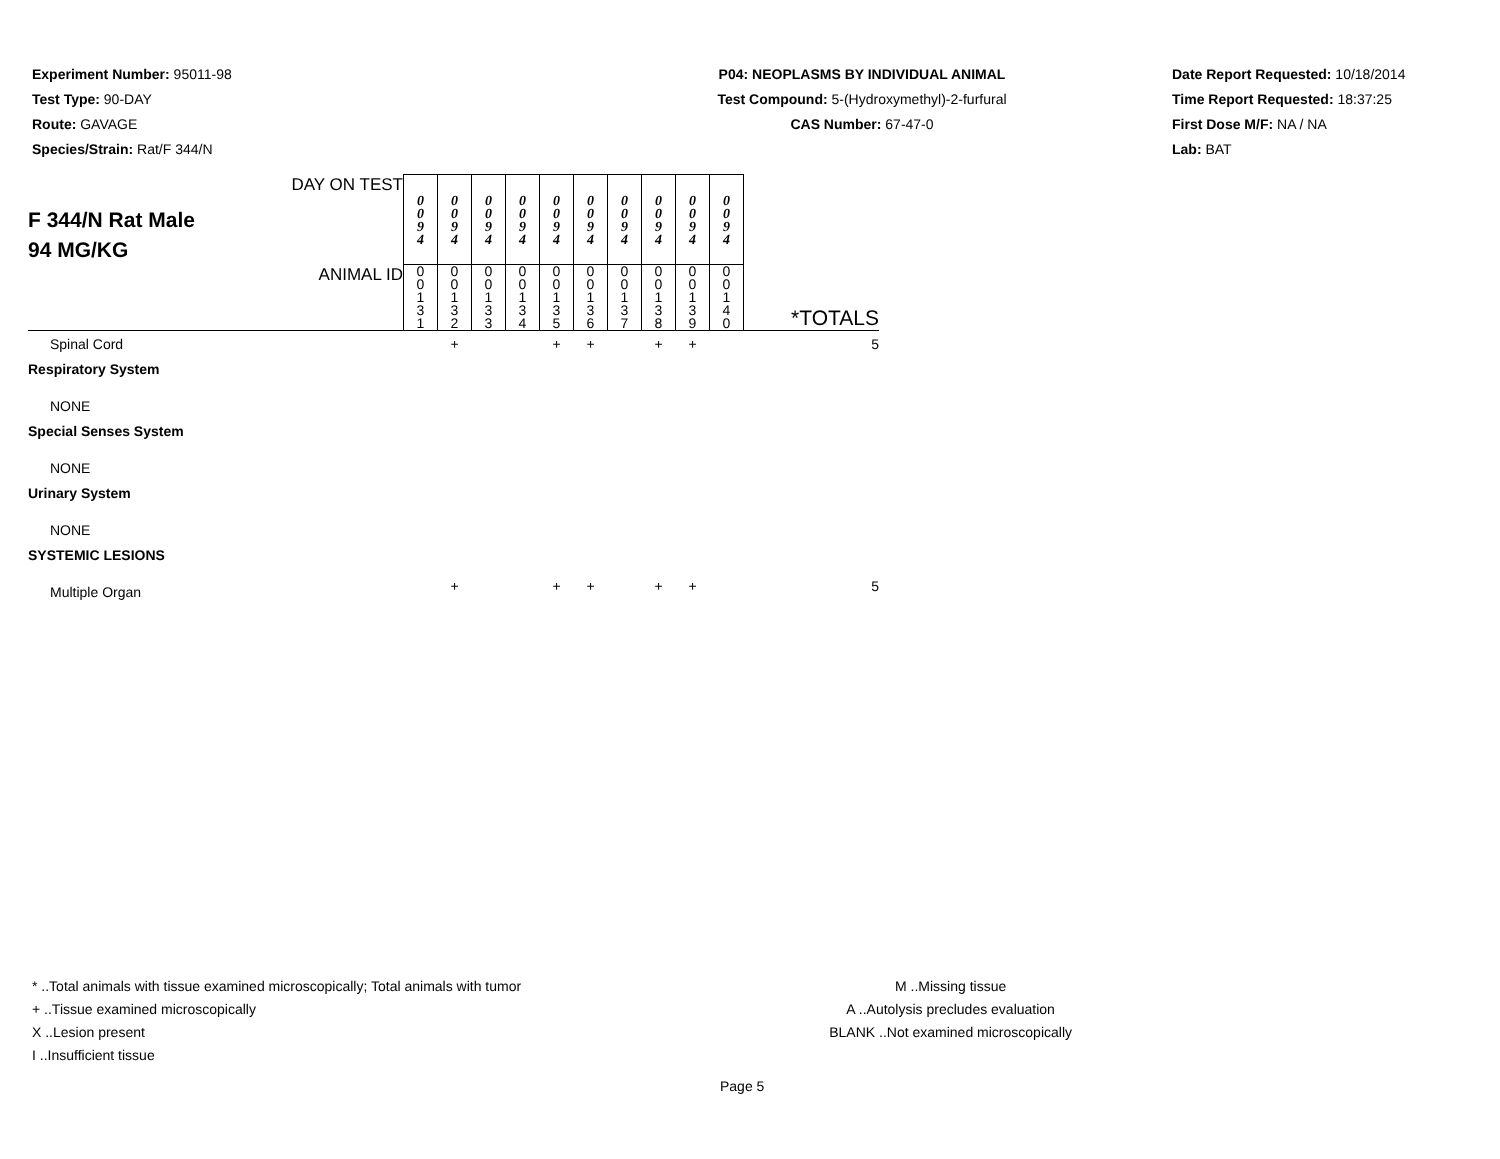Experiment Number: 95011-98
Test Type: 90-DAY
Route: GAVAGE
Species/Strain: Rat/F 344/N
P04: NEOPLASMS BY INDIVIDUAL ANIMAL
Test Compound: 5-(Hydroxymethyl)-2-furfural
CAS Number: 67-47-0
Date Report Requested: 10/18/2014
Time Report Requested: 18:37:25
First Dose M/F: NA / NA
Lab: BAT
| F 344/N Rat Male 94 MG/KG DAY ON TEST | 0 0 9 4 | 0 0 9 4 | 0 0 9 4 | 0 0 9 4 | 0 0 9 4 | 0 0 9 4 | 0 0 9 4 | 0 0 9 4 | 0 0 9 4 | 0 0 9 4 | |
| ANIMAL ID | 0 0 1 3 1 | 0 0 1 3 2 | 0 0 1 3 3 | 0 0 1 3 4 | 0 0 1 3 5 | 0 0 1 3 6 | 0 0 1 3 7 | 0 0 1 3 8 | 0 0 1 3 9 | 0 0 1 4 0 | *TOTALS |
| Spinal Cord | | + | | | + | + | | + | + | | 5 |
| Respiratory System | | | | | | | | | | | |
| NONE | | | | | | | | | | | |
| Special Senses System | | | | | | | | | | | |
| NONE | | | | | | | | | | | |
| Urinary System | | | | | | | | | | | |
| NONE | | | | | | | | | | | |
| SYSTEMIC LESIONS | | | | | | | | | | | |
| Multiple Organ | | + | | | + | + | | + | + | | 5 |
* ..Total animals with tissue examined microscopically; Total animals with tumor
+ ..Tissue examined microscopically
X ..Lesion present
I ..Insufficient tissue
M ..Missing tissue
A ..Autolysis precludes evaluation
BLANK ..Not examined microscopically
Page 5